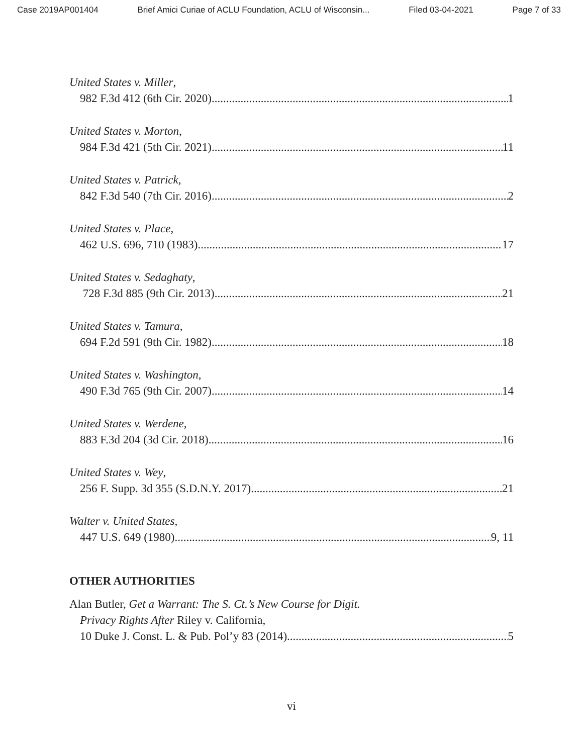Case 2019AP001404 Brief Amici Curiae of ACLU Foundation, ACLU of Wisconsin... Filed 03-04-2021 Page 7 of 33
United States v. Miller,
982 F.3d 412 (6th Cir. 2020) 1
United States v. Morton,
984 F.3d 421 (5th Cir. 2021) 11
United States v. Patrick,
842 F.3d 540 (7th Cir. 2016) 2
United States v. Place,
462 U.S. 696, 710 (1983) 17
United States v. Sedaghaty,
728 F.3d 885 (9th Cir. 2013) 21
United States v. Tamura,
694 F.2d 591 (9th Cir. 1982) 18
United States v. Washington,
490 F.3d 765 (9th Cir. 2007) 14
United States v. Werdene,
883 F.3d 204 (3d Cir. 2018) 16
United States v. Wey,
256 F. Supp. 3d 355 (S.D.N.Y. 2017) 21
Walter v. United States,
447 U.S. 649 (1980) 9, 11
OTHER AUTHORITIES
Alan Butler, Get a Warrant: The S. Ct.’s New Course for Digit.
Privacy Rights After Riley v. California,
10 Duke J. Const. L. & Pub. Pol’y 83 (2014) 5
vi